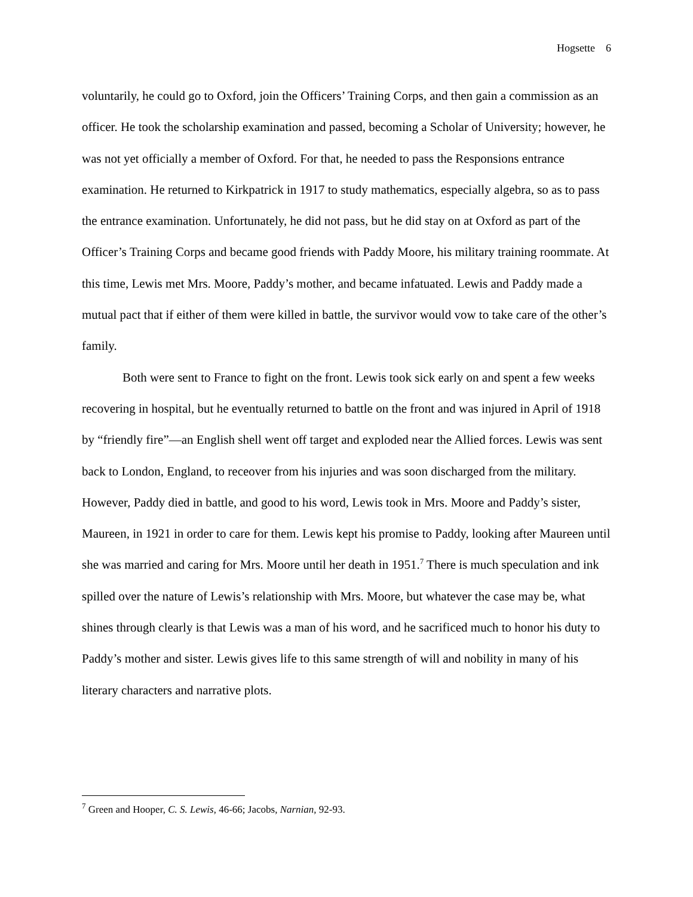Hogsette 6
voluntarily, he could go to Oxford, join the Officers’ Training Corps, and then gain a commission as an officer. He took the scholarship examination and passed, becoming a Scholar of University; however, he was not yet officially a member of Oxford. For that, he needed to pass the Responsions entrance examination. He returned to Kirkpatrick in 1917 to study mathematics, especially algebra, so as to pass the entrance examination. Unfortunately, he did not pass, but he did stay on at Oxford as part of the Officer’s Training Corps and became good friends with Paddy Moore, his military training roommate. At this time, Lewis met Mrs. Moore, Paddy’s mother, and became infatuated. Lewis and Paddy made a mutual pact that if either of them were killed in battle, the survivor would vow to take care of the other’s family.
Both were sent to France to fight on the front. Lewis took sick early on and spent a few weeks recovering in hospital, but he eventually returned to battle on the front and was injured in April of 1918 by “friendly fire”—an English shell went off target and exploded near the Allied forces. Lewis was sent back to London, England, to receover from his injuries and was soon discharged from the military. However, Paddy died in battle, and good to his word, Lewis took in Mrs. Moore and Paddy’s sister, Maureen, in 1921 in order to care for them. Lewis kept his promise to Paddy, looking after Maureen until she was married and caring for Mrs. Moore until her death in 1951.<sup>7</sup> There is much speculation and ink spilled over the nature of Lewis’s relationship with Mrs. Moore, but whatever the case may be, what shines through clearly is that Lewis was a man of his word, and he sacrificed much to honor his duty to Paddy’s mother and sister. Lewis gives life to this same strength of will and nobility in many of his literary characters and narrative plots.
<sup>7</sup> Green and Hooper, C. S. Lewis, 46-66; Jacobs, Narnian, 92-93.